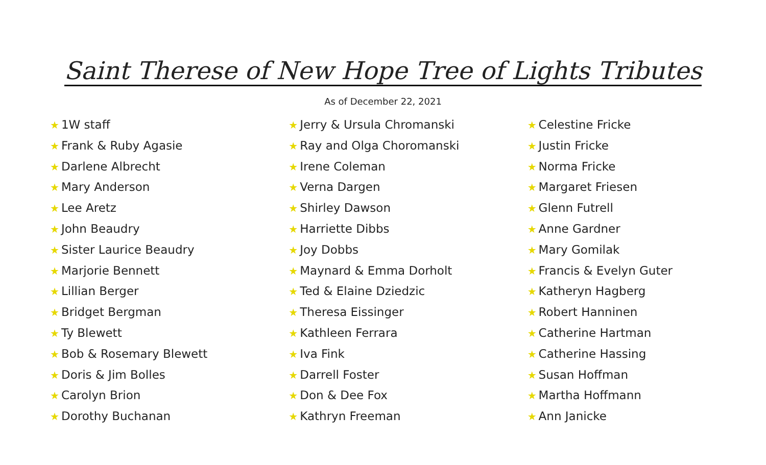Saint Therese of New Hope Tree of Lights Tributes
As of December 22, 2021
★ 1W staff
★ Frank & Ruby Agasie
★ Darlene Albrecht
★ Mary Anderson
★ Lee Aretz
★ John Beaudry
★ Sister Laurice Beaudry
★ Marjorie Bennett
★ Lillian Berger
★ Bridget Bergman
★ Ty Blewett
★ Bob & Rosemary Blewett
★ Doris & Jim Bolles
★ Carolyn Brion
★ Dorothy Buchanan
★ Jerry & Ursula Chromanski
★ Ray and Olga Choromanski
★ Irene Coleman
★ Verna Dargen
★ Shirley Dawson
★ Harriette Dibbs
★ Joy Dobbs
★ Maynard & Emma Dorholt
★ Ted & Elaine Dziedzic
★ Theresa Eissinger
★ Kathleen Ferrara
★ Iva Fink
★ Darrell Foster
★ Don & Dee Fox
★ Kathryn Freeman
★ Celestine Fricke
★ Justin Fricke
★ Norma Fricke
★ Margaret Friesen
★ Glenn Futrell
★ Anne Gardner
★ Mary Gomilak
★ Francis & Evelyn Guter
★ Katheryn Hagberg
★ Robert Hanninen
★ Catherine Hartman
★ Catherine Hassing
★ Susan Hoffman
★ Martha Hoffmann
★ Ann Janicke